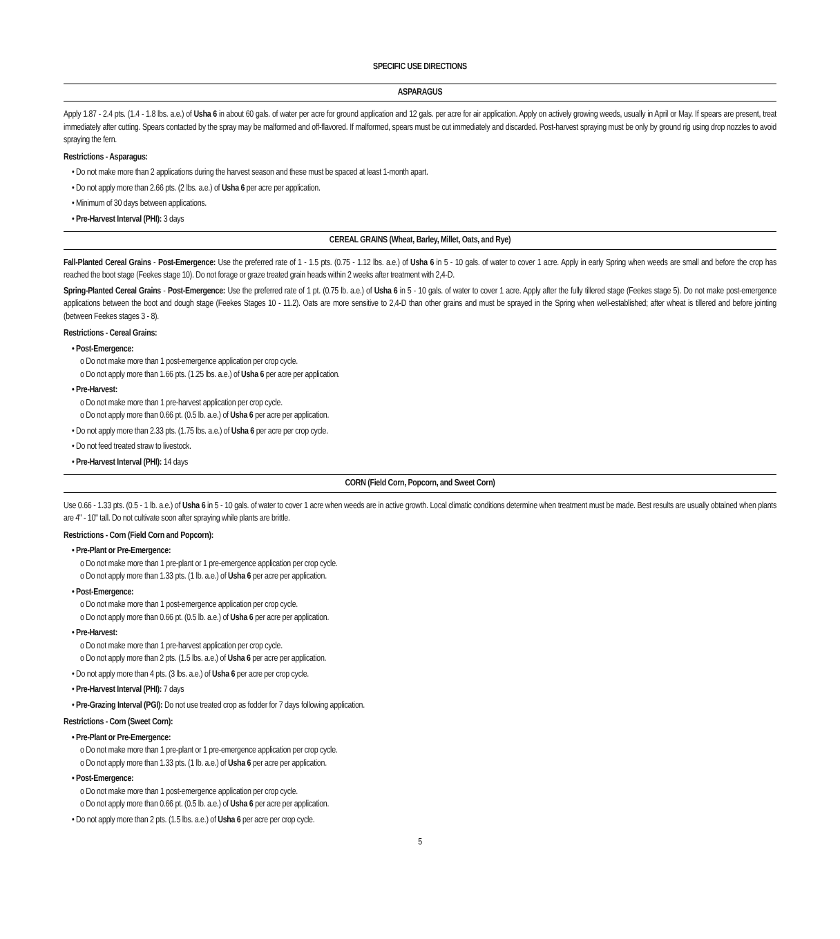SPECIFIC USE DIRECTIONS
ASPARAGUS
Apply 1.87 - 2.4 pts. (1.4 - 1.8 lbs. a.e.) of Usha 6 in about 60 gals. of water per acre for ground application and 12 gals. per acre for air application. Apply on actively growing weeds, usually in April or May. If spears are present, treat immediately after cutting. Spears contacted by the spray may be malformed and off-flavored. If malformed, spears must be cut immediately and discarded. Post-harvest spraying must be only by ground rig using drop nozzles to avoid spraying the fern.
Restrictions - Asparagus:
• Do not make more than 2 applications during the harvest season and these must be spaced at least 1-month apart.
• Do not apply more than 2.66 pts. (2 lbs. a.e.) of Usha 6 per acre per application.
• Minimum of 30 days between applications.
• Pre-Harvest Interval (PHI): 3 days
CEREAL GRAINS (Wheat, Barley, Millet, Oats, and Rye)
Fall-Planted Cereal Grains - Post-Emergence: Use the preferred rate of 1 - 1.5 pts. (0.75 - 1.12 lbs. a.e.) of Usha 6 in 5 - 10 gals. of water to cover 1 acre. Apply in early Spring when weeds are small and before the crop has reached the boot stage (Feekes stage 10). Do not forage or graze treated grain heads within 2 weeks after treatment with 2,4-D.
Spring-Planted Cereal Grains - Post-Emergence: Use the preferred rate of 1 pt. (0.75 lb. a.e.) of Usha 6 in 5 - 10 gals. of water to cover 1 acre. Apply after the fully tillered stage (Feekes stage 5). Do not make post-emergence applications between the boot and dough stage (Feekes Stages 10 - 11.2). Oats are more sensitive to 2,4-D than other grains and must be sprayed in the Spring when well-established; after wheat is tillered and before jointing (between Feekes stages 3 - 8).
Restrictions - Cereal Grains:
• Post-Emergence:
o Do not make more than 1 post-emergence application per crop cycle.
o Do not apply more than 1.66 pts. (1.25 lbs. a.e.) of Usha 6 per acre per application.
• Pre-Harvest:
o Do not make more than 1 pre-harvest application per crop cycle.
o Do not apply more than 0.66 pt. (0.5 lb. a.e.) of Usha 6 per acre per application.
• Do not apply more than 2.33 pts. (1.75 lbs. a.e.) of Usha 6 per acre per crop cycle.
• Do not feed treated straw to livestock.
• Pre-Harvest Interval (PHI): 14 days
CORN (Field Corn, Popcorn, and Sweet Corn)
Use 0.66 - 1.33 pts. (0.5 - 1 lb. a.e.) of Usha 6 in 5 - 10 gals. of water to cover 1 acre when weeds are in active growth. Local climatic conditions determine when treatment must be made. Best results are usually obtained when plants are 4" - 10" tall. Do not cultivate soon after spraying while plants are brittle.
Restrictions - Corn (Field Corn and Popcorn):
• Pre-Plant or Pre-Emergence:
o Do not make more than 1 pre-plant or 1 pre-emergence application per crop cycle.
o Do not apply more than 1.33 pts. (1 lb. a.e.) of Usha 6 per acre per application.
• Post-Emergence:
o Do not make more than 1 post-emergence application per crop cycle.
o Do not apply more than 0.66 pt. (0.5 lb. a.e.) of Usha 6 per acre per application.
• Pre-Harvest:
o Do not make more than 1 pre-harvest application per crop cycle.
o Do not apply more than 2 pts. (1.5 lbs. a.e.) of Usha 6 per acre per application.
• Do not apply more than 4 pts. (3 lbs. a.e.) of Usha 6 per acre per crop cycle.
• Pre-Harvest Interval (PHI): 7 days
• Pre-Grazing Interval (PGI): Do not use treated crop as fodder for 7 days following application.
Restrictions - Corn (Sweet Corn):
• Pre-Plant or Pre-Emergence:
o Do not make more than 1 pre-plant or 1 pre-emergence application per crop cycle.
o Do not apply more than 1.33 pts. (1 lb. a.e.) of Usha 6 per acre per application.
• Post-Emergence:
o Do not make more than 1 post-emergence application per crop cycle.
o Do not apply more than 0.66 pt. (0.5 lb. a.e.) of Usha 6 per acre per application.
• Do not apply more than 2 pts. (1.5 lbs. a.e.) of Usha 6 per acre per crop cycle.
5